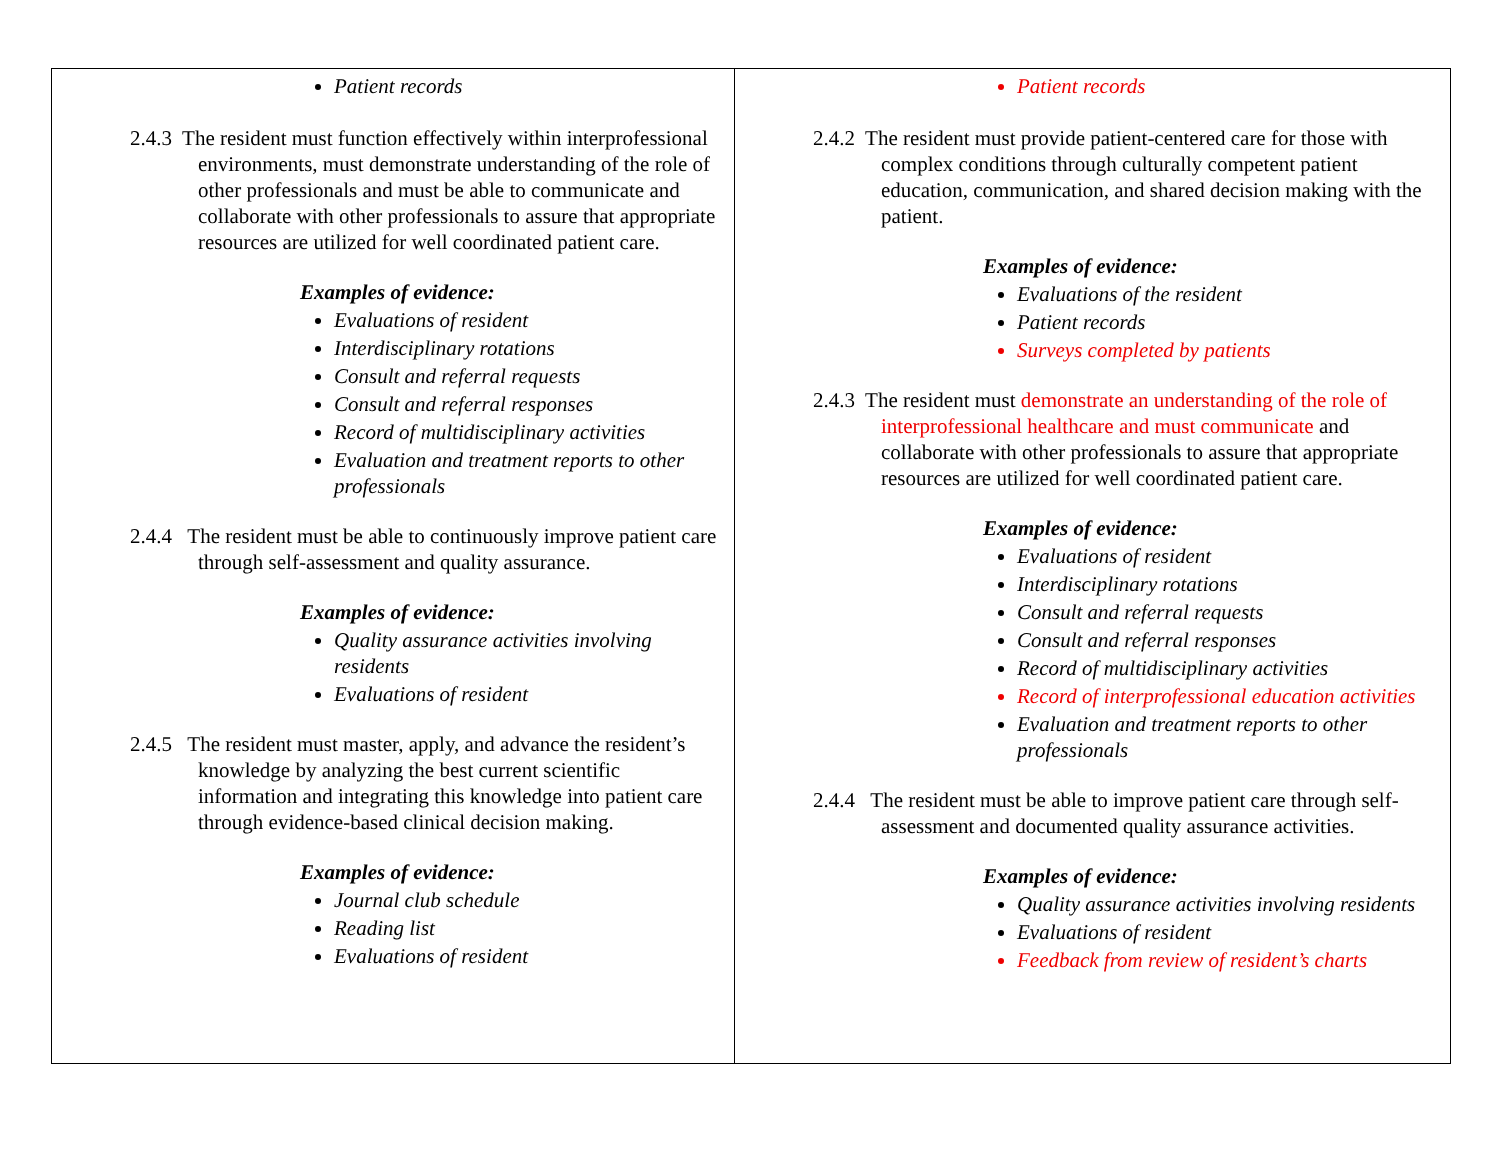| Patient records 2.4.3 The resident must function effectively within interprofessional environments, must demonstrate understanding of the role of other professionals and must be able to communicate and collaborate with other professionals to assure that appropriate resources are utilized for well coordinated patient care. Examples of evidence: Evaluations of resident Interdisciplinary rotations Consult and referral requests Consult and referral responses Record of multidisciplinary activities Evaluation and treatment reports to other professionals 2.4.4 The resident must be able to continuously improve patient care through self-assessment and quality assurance. Examples of evidence: Quality assurance activities involving residents Evaluations of resident 2.4.5 The resident must master, apply, and advance the resident’s knowledge by analyzing the best current scientific information and integrating this knowledge into patient care through evidence-based clinical decision making. Examples of evidence: Journal club schedule Reading list Evaluations of resident | Patient records 2.4.2 The resident must provide patient-centered care for those with complex conditions through culturally competent patient education, communication, and shared decision making with the patient. Examples of evidence: Evaluations of the resident Patient records Surveys completed by patients 2.4.3 The resident must demonstrate an understanding of the role of interprofessional healthcare and must communicate and collaborate with other professionals to assure that appropriate resources are utilized for well coordinated patient care. Examples of evidence: Evaluations of resident Interdisciplinary rotations Consult and referral requests Consult and referral responses Record of multidisciplinary activities Record of interprofessional education activities Evaluation and treatment reports to other professionals 2.4.4 The resident must be able to improve patient care through self-assessment and documented quality assurance activities. Examples of evidence: Quality assurance activities involving residents Evaluations of resident Feedback from review of resident’s charts |